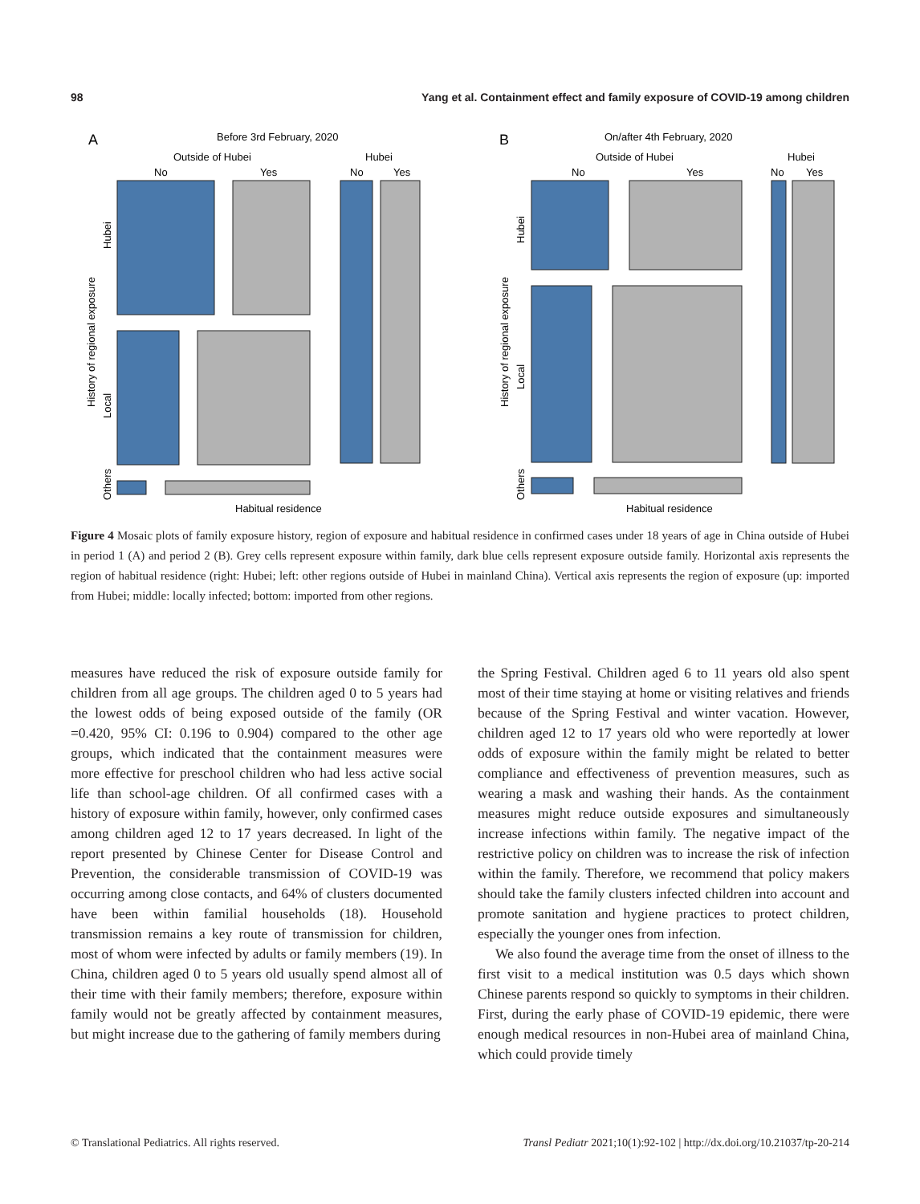98 Yang et al. Containment effect and family exposure of COVID-19 among children
A
Before 3rd February, 2020
Outside of Hubei
Hubei
No
Yes
No
Yes
Habitual residence
B
On/after 4th February, 2020
Outside of Hubei
Hubei
No
Yes
No
Yes
Habitual residence
History of regional exposure
Hubei
Local
Others
History of regional exposure
Hubei
Local
Others
Figure 4 Mosaic plots of family exposure history, region of exposure and habitual residence in confirmed cases under 18 years of age in China outside of Hubei in period 1 (A) and period 2 (B). Grey cells represent exposure within family, dark blue cells represent exposure outside family. Horizontal axis represents the region of habitual residence (right: Hubei; left: other regions outside of Hubei in mainland China). Vertical axis represents the region of exposure (up: imported from Hubei; middle: locally infected; bottom: imported from other regions.
measures have reduced the risk of exposure outside family for children from all age groups. The children aged 0 to 5 years had the lowest odds of being exposed outside of the family (OR =0.420, 95% CI: 0.196 to 0.904) compared to the other age groups, which indicated that the containment measures were more effective for preschool children who had less active social life than school-age children. Of all confirmed cases with a history of exposure within family, however, only confirmed cases among children aged 12 to 17 years decreased. In light of the report presented by Chinese Center for Disease Control and Prevention, the considerable transmission of COVID-19 was occurring among close contacts, and 64% of clusters documented have been within familial households (18). Household transmission remains a key route of transmission for children, most of whom were infected by adults or family members (19). In China, children aged 0 to 5 years old usually spend almost all of their time with their family members; therefore, exposure within family would not be greatly affected by containment measures, but might increase due to the gathering of family members during
the Spring Festival. Children aged 6 to 11 years old also spent most of their time staying at home or visiting relatives and friends because of the Spring Festival and winter vacation. However, children aged 12 to 17 years old who were reportedly at lower odds of exposure within the family might be related to better compliance and effectiveness of prevention measures, such as wearing a mask and washing their hands. As the containment measures might reduce outside exposures and simultaneously increase infections within family. The negative impact of the restrictive policy on children was to increase the risk of infection within the family. Therefore, we recommend that policy makers should take the family clusters infected children into account and promote sanitation and hygiene practices to protect children, especially the younger ones from infection.
We also found the average time from the onset of illness to the first visit to a medical institution was 0.5 days which shown Chinese parents respond so quickly to symptoms in their children. First, during the early phase of COVID-19 epidemic, there were enough medical resources in non-Hubei area of mainland China, which could provide timely
© Translational Pediatrics. All rights reserved. Transl Pediatr 2021;10(1):92-102 | http://dx.doi.org/10.21037/tp-20-214